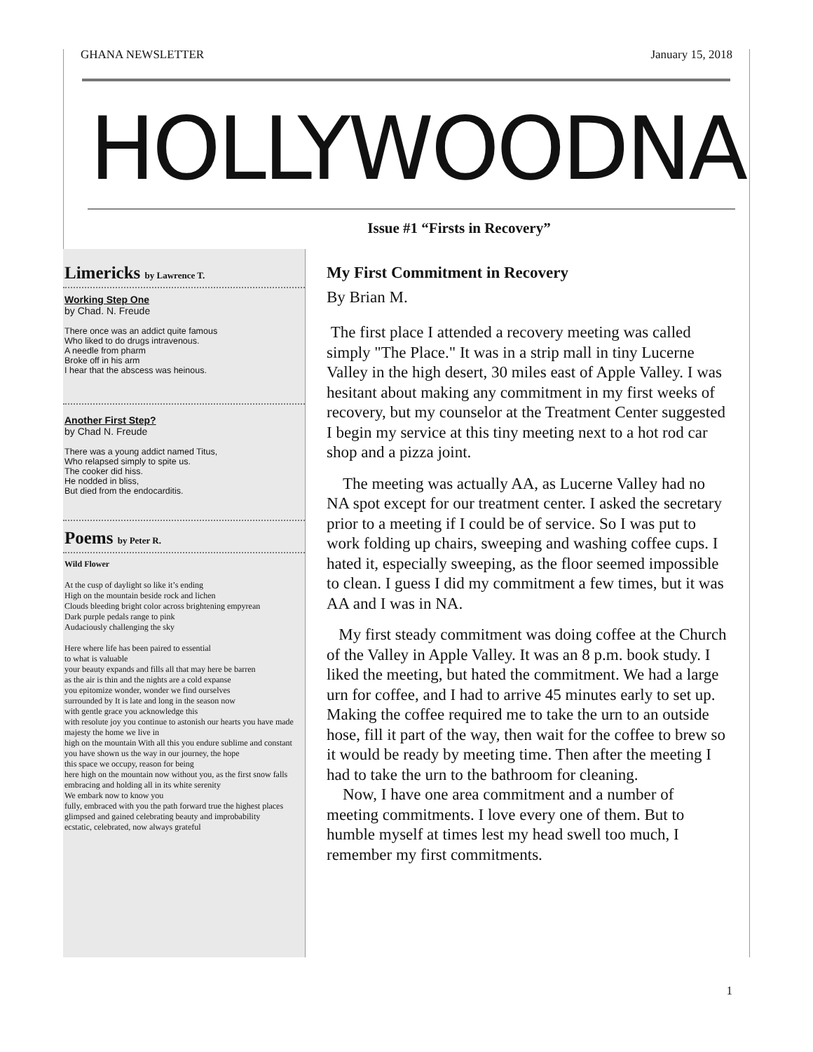GHANA NEWSLETTER January 15, 2018
HOLLYWOODNA
Issue #1 “Firsts in Recovery”
Limericks by Lawrence T.
Working Step One
by Chad. N. Freude
There once was an addict quite famous
Who liked to do drugs intravenous.
A needle from pharm
Broke off in his arm
I hear that the abscess was heinous.
Another First Step?
by Chad N. Freude
There was a young addict named Titus,
Who relapsed simply to spite us.
The cooker did hiss.
He nodded in bliss,
But died from the endocarditis.
Poems by Peter R.
Wild Flower
At the cusp of daylight so like it’s ending
High on the mountain beside rock and lichen
Clouds bleeding bright color across brightening empyrean
Dark purple pedals range to pink
Audaciously challenging the sky
Here where life has been paired to essential
to what is valuable
your beauty expands and fills all that may here be barren
as the air is thin and the nights are a cold expanse
you epitomize wonder, wonder we find ourselves
surrounded by It is late and long in the season now
with gentle grace you acknowledge this
with resolute joy you continue to astonish our hearts you have made majesty the home we live in
high on the mountain With all this you endure sublime and constant
you have shown us the way in our journey, the hope
this space we occupy, reason for being
here high on the mountain now without you, as the first snow falls embracing and holding all in its white serenity
We embark now to know you
fully, embraced with you the path forward true the highest places glimpsed and gained celebrating beauty and improbability
ecstatic, celebrated, now always grateful
My First Commitment in Recovery
By Brian M.
The first place I attended a recovery meeting was called simply "The Place." It was in a strip mall in tiny Lucerne Valley in the high desert, 30 miles east of Apple Valley. I was hesitant about making any commitment in my first weeks of recovery, but my counselor at the Treatment Center suggested I begin my service at this tiny meeting next to a hot rod car shop and a pizza joint.
The meeting was actually AA, as Lucerne Valley had no NA spot except for our treatment center. I asked the secretary prior to a meeting if I could be of service. So I was put to work folding up chairs, sweeping and washing coffee cups. I hated it, especially sweeping, as the floor seemed impossible to clean. I guess I did my commitment a few times, but it was AA and I was in NA.
My first steady commitment was doing coffee at the Church of the Valley in Apple Valley. It was an 8 p.m. book study. I liked the meeting, but hated the commitment. We had a large urn for coffee, and I had to arrive 45 minutes early to set up. Making the coffee required me to take the urn to an outside hose, fill it part of the way, then wait for the coffee to brew so it would be ready by meeting time. Then after the meeting I had to take the urn to the bathroom for cleaning.
Now, I have one area commitment and a number of meeting commitments. I love every one of them. But to humble myself at times lest my head swell too much, I remember my first commitments.
1